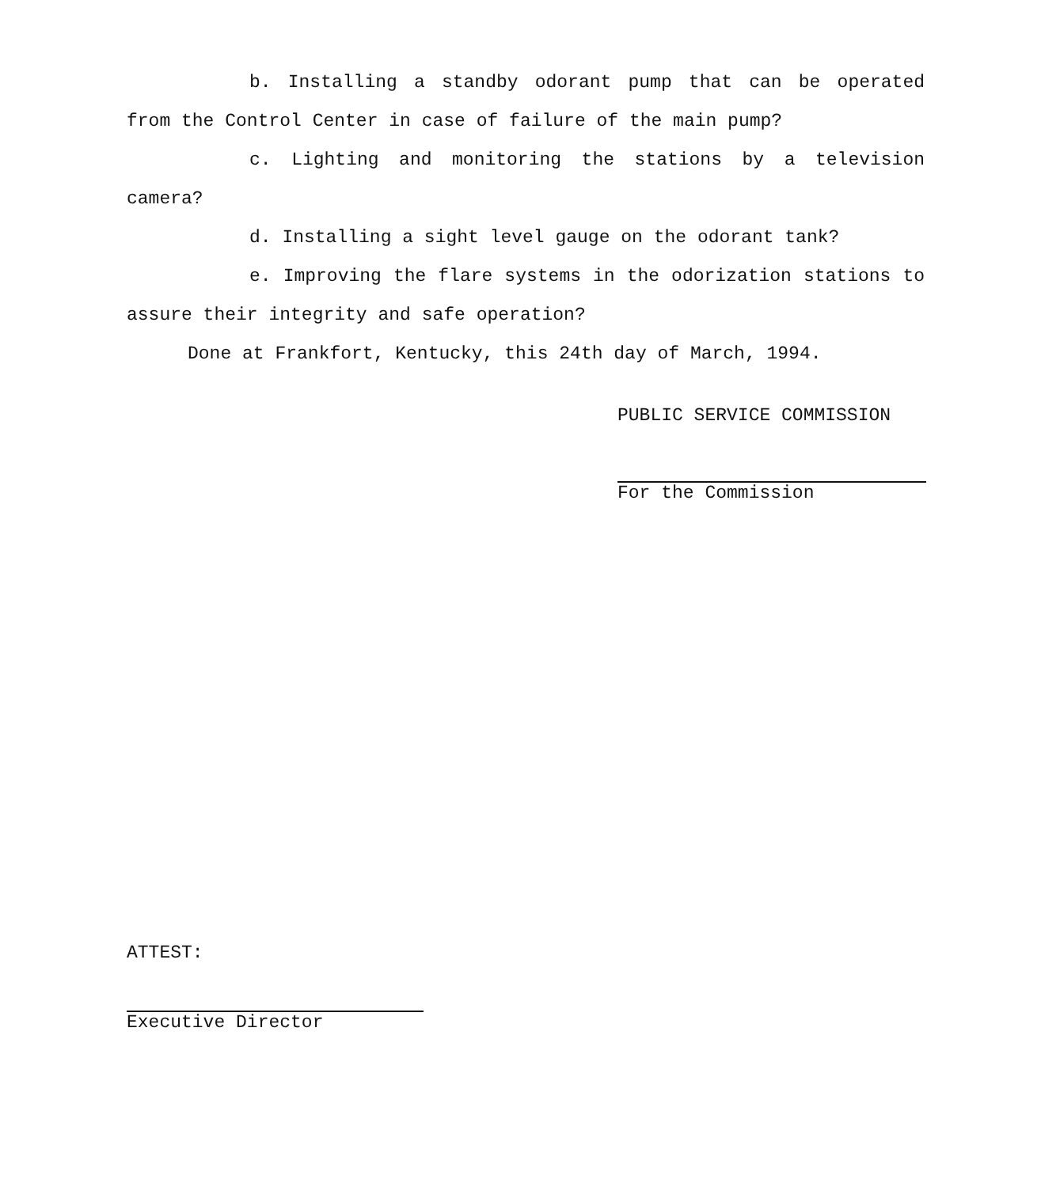b. Installing a standby odorant pump that can be operated from the Control Center in case of failure of the main pump?
c. Lighting and monitoring the stations by a television camera?
d. Installing a sight level gauge on the odorant tank?
e. Improving the flare systems in the odorization stations to assure their integrity and safe operation?
Done at Frankfort, Kentucky, this 24th day of March, 1994.
PUBLIC SERVICE COMMISSION
For the Commission
ATTEST:
Executive Director